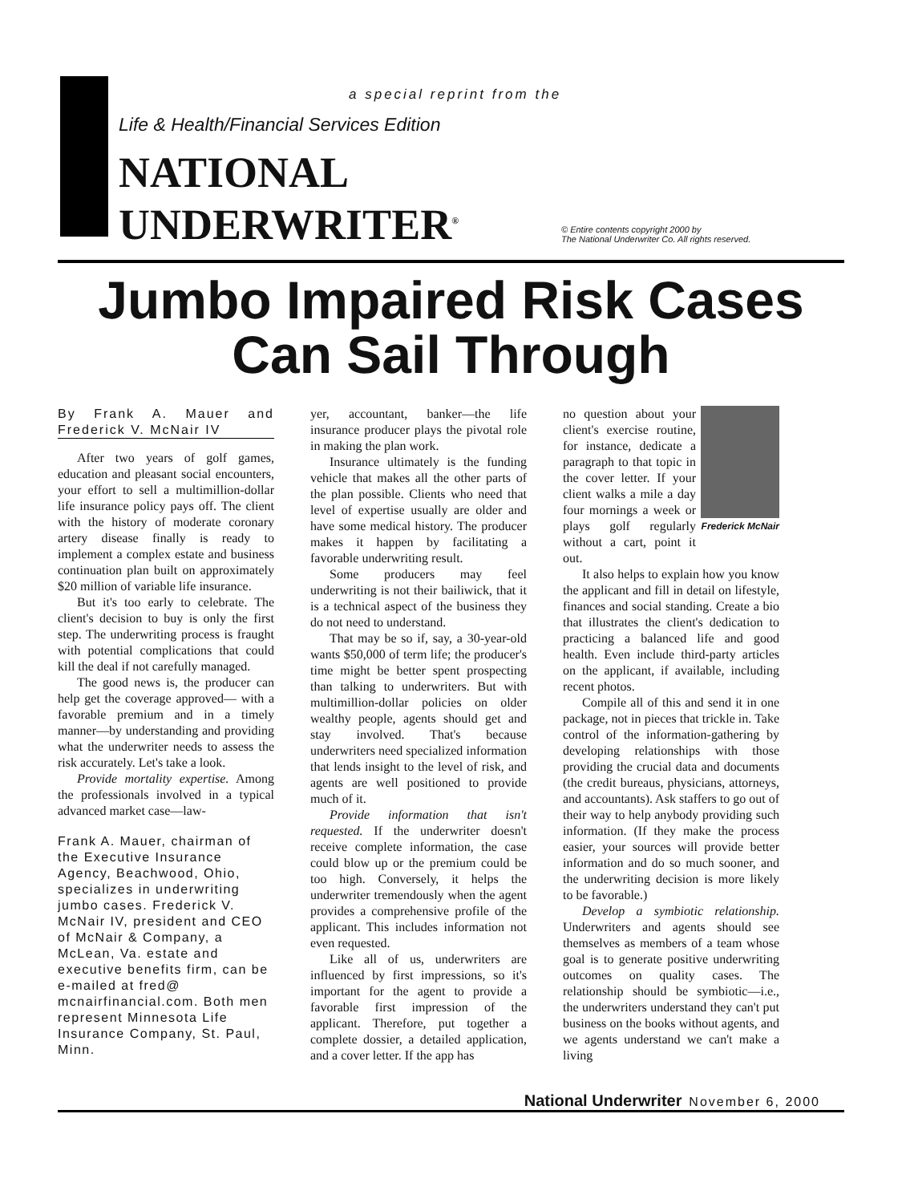a special reprint from the
Life & Health/Financial Services Edition
NATIONAL
UNDERWRITER<sup>®</sup>
© Entire contents copyright 2000 by
The National Underwriter Co. All rights reserved.
Jumbo Impaired Risk Cases
Can Sail Through
By Frank A. Mauer and Frederick V. McNair IV
After two years of golf games, education and pleasant social encounters, your effort to sell a multimillion-dollar life insurance policy pays off. The client with the history of moderate coronary artery disease finally is ready to implement a complex estate and business continuation plan built on approximately $20 million of variable life insurance.
But it's too early to celebrate. The client's decision to buy is only the first step. The underwriting process is fraught with potential complications that could kill the deal if not carefully managed.
The good news is, the producer can help get the coverage approved— with a favorable premium and in a timely manner—by understanding and providing what the underwriter needs to assess the risk accurately. Let's take a look.
Provide mortality expertise. Among the professionals involved in a typical advanced market case—law-
Frank A. Mauer, chairman of the Executive Insurance Agency, Beachwood, Ohio, specializes in underwriting jumbo cases. Frederick V. McNair IV, president and CEO of McNair & Company, a McLean, Va. estate and executive benefits firm, can be e-mailed at fred@ mcnairfinancial.com. Both men represent Minnesota Life Insurance Company, St. Paul, Minn.
yer, accountant, banker—the life insurance producer plays the pivotal role in making the plan work.
Insurance ultimately is the funding vehicle that makes all the other parts of the plan possible. Clients who need that level of expertise usually are older and have some medical history. The producer makes it happen by facilitating a favorable underwriting result.
Some producers may feel underwriting is not their bailiwick, that it is a technical aspect of the business they do not need to understand.
That may be so if, say, a 30-year-old wants $50,000 of term life; the producer's time might be better spent prospecting than talking to underwriters. But with multimillion-dollar policies on older wealthy people, agents should get and stay involved. That's because underwriters need specialized information that lends insight to the level of risk, and agents are well positioned to provide much of it.
Provide information that isn't requested. If the underwriter doesn't receive complete information, the case could blow up or the premium could be too high. Conversely, it helps the underwriter tremendously when the agent provides a comprehensive profile of the applicant. This includes information not even requested.
Like all of us, underwriters are influenced by first impressions, so it's important for the agent to provide a favorable first impression of the applicant. Therefore, put together a complete dossier, a detailed application, and a cover letter. If the app has
Frederick McNair
no question about your client's exercise routine, for instance, dedicate a paragraph to that topic in the cover letter. If your client walks a mile a day four mornings a week or plays golf regularly without a cart, point it out.
It also helps to explain how you know the applicant and fill in detail on lifestyle, finances and social standing. Create a bio that illustrates the client's dedication to practicing a balanced life and good health. Even include third-party articles on the applicant, if available, including recent photos.
Compile all of this and send it in one package, not in pieces that trickle in. Take control of the information-gathering by developing relationships with those providing the crucial data and documents (the credit bureaus, physicians, attorneys, and accountants). Ask staffers to go out of their way to help anybody providing such information. (If they make the process easier, your sources will provide better information and do so much sooner, and the underwriting decision is more likely to be favorable.)
Develop a symbiotic relationship. Underwriters and agents should see themselves as members of a team whose goal is to generate positive underwriting outcomes on quality cases. The relationship should be symbiotic—i.e., the underwriters understand they can't put business on the books without agents, and we agents understand we can't make a living
National Underwriter November 6, 2000